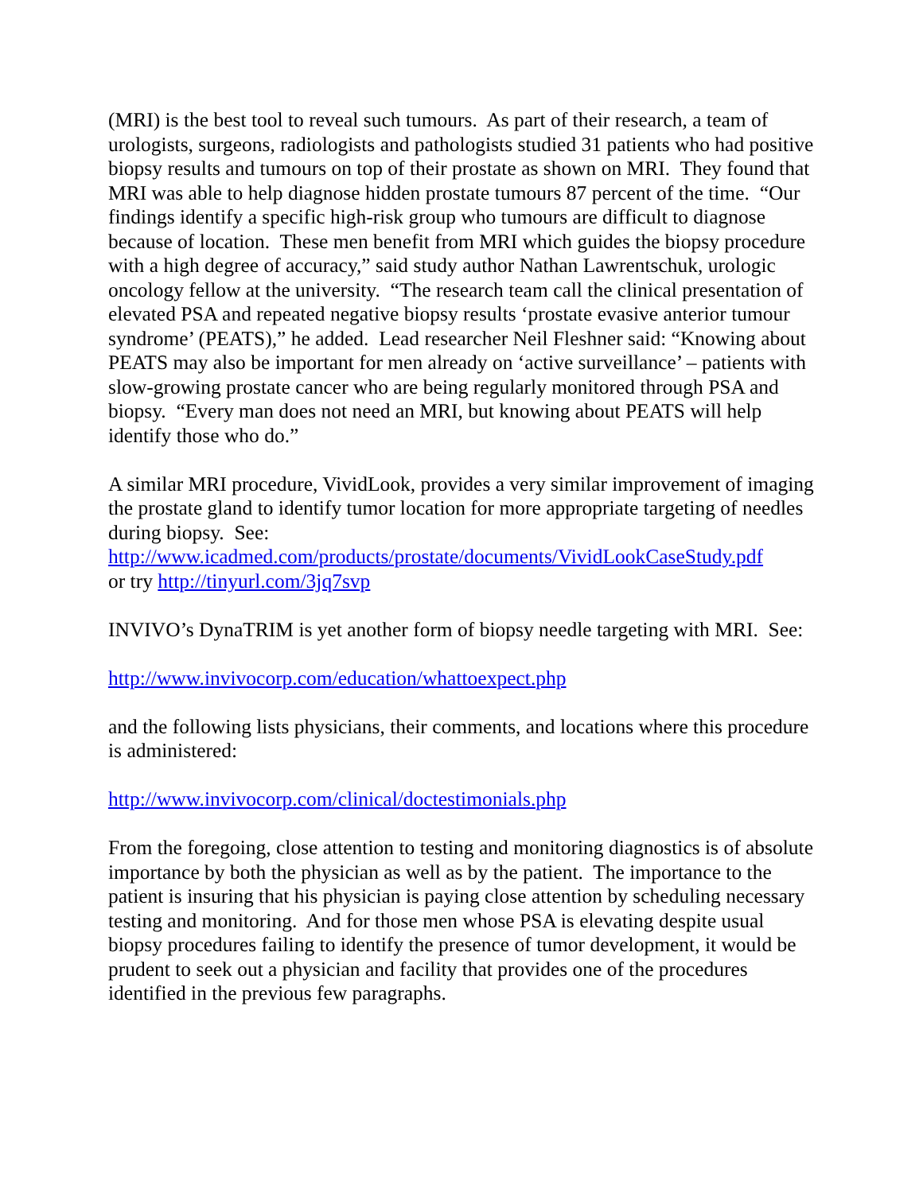(MRI) is the best tool to reveal such tumours. As part of their research, a team of urologists, surgeons, radiologists and pathologists studied 31 patients who had positive biopsy results and tumours on top of their prostate as shown on MRI. They found that MRI was able to help diagnose hidden prostate tumours 87 percent of the time. “Our findings identify a specific high-risk group who tumours are difficult to diagnose because of location. These men benefit from MRI which guides the biopsy procedure with a high degree of accuracy,” said study author Nathan Lawrentschuk, urologic oncology fellow at the university. “The research team call the clinical presentation of elevated PSA and repeated negative biopsy results ‘prostate evasive anterior tumour syndrome’ (PEATS),” he added. Lead researcher Neil Fleshner said: “Knowing about PEATS may also be important for men already on ‘active surveillance’ – patients with slow-growing prostate cancer who are being regularly monitored through PSA and biopsy. “Every man does not need an MRI, but knowing about PEATS will help identify those who do.”
A similar MRI procedure, VividLook, provides a very similar improvement of imaging the prostate gland to identify tumor location for more appropriate targeting of needles during biopsy. See:
http://www.icadmed.com/products/prostate/documents/VividLookCaseStudy.pdf
or try http://tinyurl.com/3jq7svp
INVIVO’s DynaTRIM is yet another form of biopsy needle targeting with MRI. See:
http://www.invivocorp.com/education/whattoexpect.php
and the following lists physicians, their comments, and locations where this procedure is administered:
http://www.invivocorp.com/clinical/doctestimonials.php
From the foregoing, close attention to testing and monitoring diagnostics is of absolute importance by both the physician as well as by the patient. The importance to the patient is insuring that his physician is paying close attention by scheduling necessary testing and monitoring. And for those men whose PSA is elevating despite usual biopsy procedures failing to identify the presence of tumor development, it would be prudent to seek out a physician and facility that provides one of the procedures identified in the previous few paragraphs.